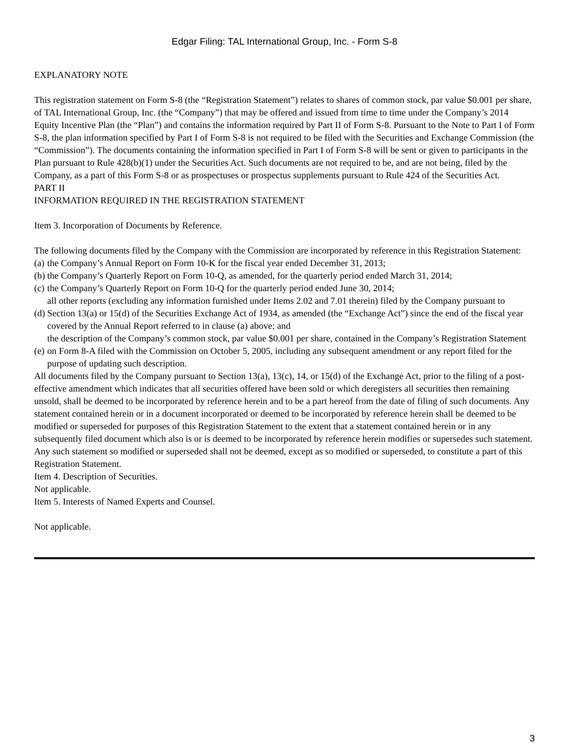Edgar Filing: TAL International Group, Inc. - Form S-8
EXPLANATORY NOTE
This registration statement on Form S-8 (the “Registration Statement”) relates to shares of common stock, par value $0.001 per share, of TAL International Group, Inc. (the “Company”) that may be offered and issued from time to time under the Company’s 2014 Equity Incentive Plan (the “Plan”) and contains the information required by Part II of Form S-8. Pursuant to the Note to Part I of Form S-8, the plan information specified by Part I of Form S-8 is not required to be filed with the Securities and Exchange Commission (the “Commission”). The documents containing the information specified in Part I of Form S-8 will be sent or given to participants in the Plan pursuant to Rule 428(b)(1) under the Securities Act. Such documents are not required to be, and are not being, filed by the Company, as a part of this Form S-8 or as prospectuses or prospectus supplements pursuant to Rule 424 of the Securities Act.
PART II
INFORMATION REQUIRED IN THE REGISTRATION STATEMENT
Item 3. Incorporation of Documents by Reference.
The following documents filed by the Company with the Commission are incorporated by reference in this Registration Statement:
| (a) | the Company’s Annual Report on Form 10-K for the fiscal year ended December 31, 2013; |
| (b) | the Company’s Quarterly Report on Form 10-Q, as amended, for the quarterly period ended March 31, 2014; |
| (c) | the Company’s Quarterly Report on Form 10-Q for the quarterly period ended June 30, 2014; |
| (d) | all other reports (excluding any information furnished under Items 2.02 and 7.01 therein) filed by the Company pursuant to Section 13(a) or 15(d) of the Securities Exchange Act of 1934, as amended (the “Exchange Act”) since the end of the fiscal year covered by the Annual Report referred to in clause (a) above; and |
| (e) | the description of the Company’s common stock, par value $0.001 per share, contained in the Company’s Registration Statement on Form 8-A filed with the Commission on October 5, 2005, including any subsequent amendment or any report filed for the purpose of updating such description. |
All documents filed by the Company pursuant to Section 13(a), 13(c), 14, or 15(d) of the Exchange Act, prior to the filing of a post-effective amendment which indicates that all securities offered have been sold or which deregisters all securities then remaining unsold, shall be deemed to be incorporated by reference herein and to be a part hereof from the date of filing of such documents. Any statement contained herein or in a document incorporated or deemed to be incorporated by reference herein shall be deemed to be modified or superseded for purposes of this Registration Statement to the extent that a statement contained herein or in any subsequently filed document which also is or is deemed to be incorporated by reference herein modifies or supersedes such statement. Any such statement so modified or superseded shall not be deemed, except as so modified or superseded, to constitute a part of this Registration Statement.
Item 4. Description of Securities.
Not applicable.
Item 5. Interests of Named Experts and Counsel.
Not applicable.
3